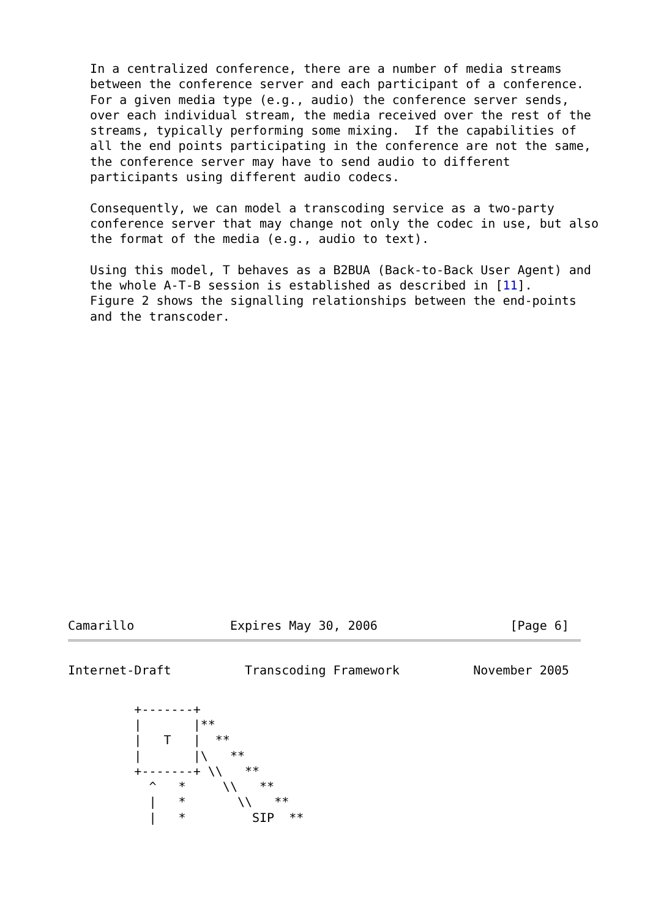In a centralized conference, there are a number of media streams
   between the conference server and each participant of a conference.
   For a given media type (e.g., audio) the conference server sends,
   over each individual stream, the media received over the rest of the
   streams, typically performing some mixing.  If the capabilities of
   all the end points participating in the conference are not the same,
   the conference server may have to send audio to different
   participants using different audio codecs.

   Consequently, we can model a transcoding service as a two-party
   conference server that may change not only the codec in use, but also
   the format of the media (e.g., audio to text).

   Using this model, T behaves as a B2BUA (Back-to-Back User Agent) and
   the whole A-T-B session is established as described in [11].
   Figure 2 shows the signalling relationships between the end-points
   and the transcoder.
Camarillo             Expires May 30, 2006                  [Page 6]
Internet-Draft          Transcoding Framework          November 2005
         +-------+
         |       |**
         |   T   |  **
         |       |\   **
         +-------+ \\   **
           ^   *     \\   **
           |   *       \\   **
           |   *         SIP  **